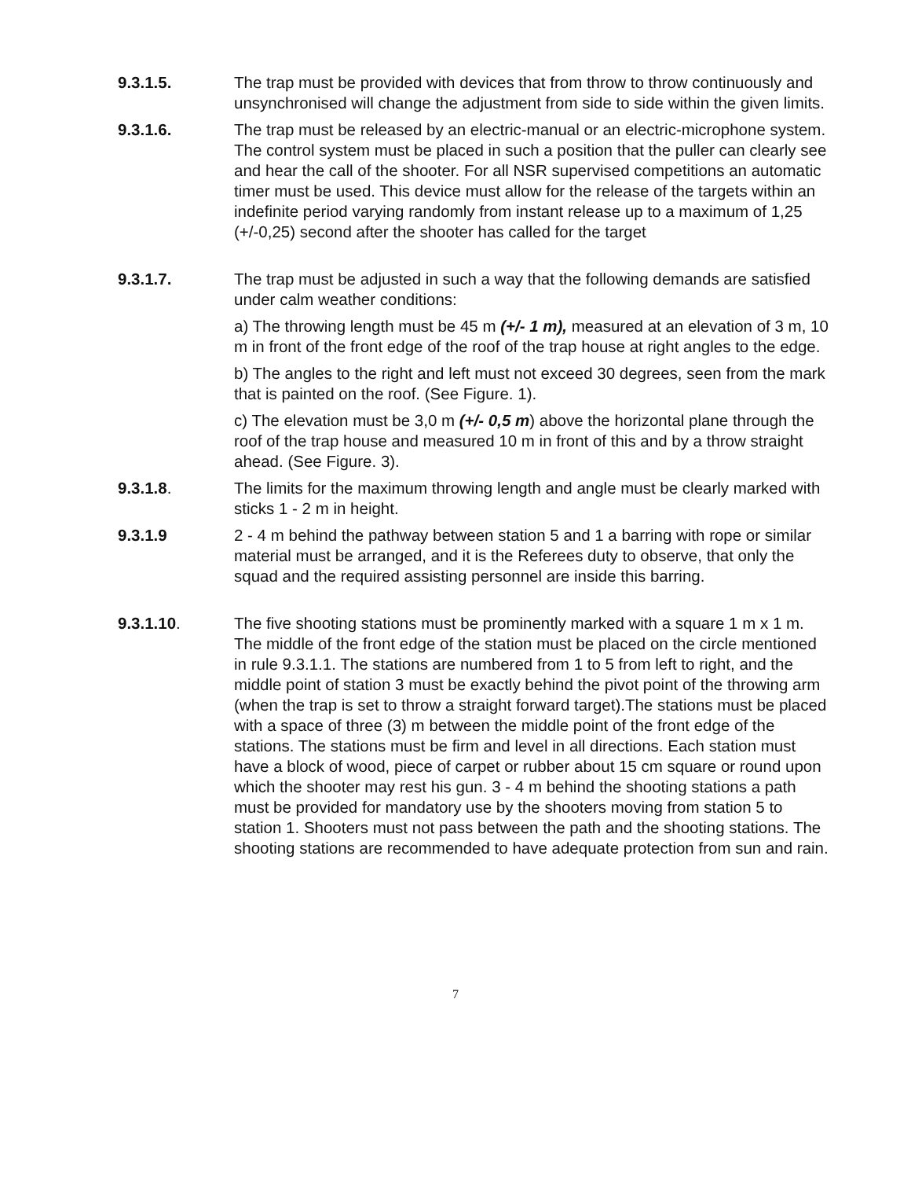9.3.1.5. The trap must be provided with devices that from throw to throw continuously and unsynchronised will change the adjustment from side to side within the given limits.
9.3.1.6. The trap must be released by an electric-manual or an electric-microphone system. The control system must be placed in such a position that the puller can clearly see and hear the call of the shooter. For all NSR supervised competitions an automatic timer must be used. This device must allow for the release of the targets within an indefinite period varying randomly from instant release up to a maximum of 1,25 (+/-0,25) second after the shooter has called for the target
9.3.1.7. The trap must be adjusted in such a way that the following demands are satisfied under calm weather conditions:
a) The throwing length must be 45 m (+/- 1 m), measured at an elevation of 3 m, 10 m in front of the front edge of the roof of the trap house at right angles to the edge.
b) The angles to the right and left must not exceed 30 degrees, seen from the mark that is painted on the roof. (See Figure. 1).
c) The elevation must be 3,0 m (+/- 0,5 m) above the horizontal plane through the roof of the trap house and measured 10 m in front of this and by a throw straight ahead. (See Figure. 3).
9.3.1.8. The limits for the maximum throwing length and angle must be clearly marked with sticks 1 - 2 m in height.
9.3.1.9 2 - 4 m behind the pathway between station 5 and 1 a barring with rope or similar material must be arranged, and it is the Referees duty to observe, that only the squad and the required assisting personnel are inside this barring.
9.3.1.10. The five shooting stations must be prominently marked with a square 1 m x 1 m. The middle of the front edge of the station must be placed on the circle mentioned in rule 9.3.1.1. The stations are numbered from 1 to 5 from left to right, and the middle point of station 3 must be exactly behind the pivot point of the throwing arm (when the trap is set to throw a straight forward target).The stations must be placed with a space of three (3) m between the middle point of the front edge of the stations. The stations must be firm and level in all directions. Each station must have a block of wood, piece of carpet or rubber about 15 cm square or round upon which the shooter may rest his gun. 3 - 4 m behind the shooting stations a path must be provided for mandatory use by the shooters moving from station 5 to station 1. Shooters must not pass between the path and the shooting stations. The shooting stations are recommended to have adequate protection from sun and rain.
7